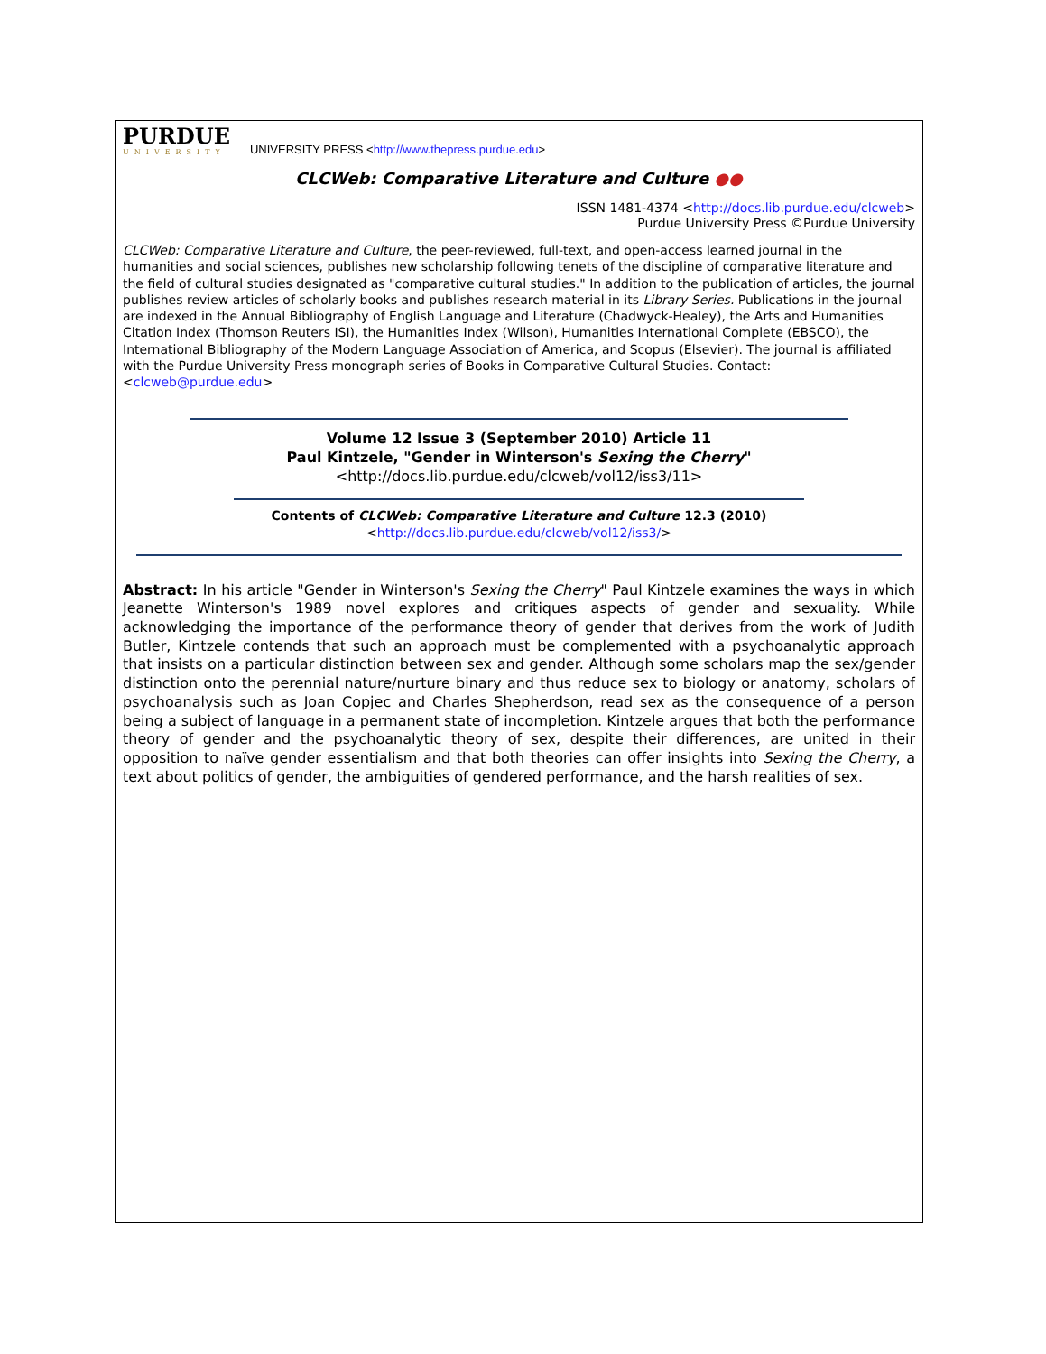PURDUE
UNIVERSITY
UNIVERSITY PRESS <http://www.thepress.purdue.edu>
CLCWeb: Comparative Literature and Culture ●●
ISSN 1481-4374 <http://docs.lib.purdue.edu/clcweb>
Purdue University Press ©Purdue University
CLCWeb: Comparative Literature and Culture, the peer-reviewed, full-text, and open-access learned journal in the humanities and social sciences, publishes new scholarship following tenets of the discipline of comparative literature and the field of cultural studies designated as "comparative cultural studies." In addition to the publication of articles, the journal publishes review articles of scholarly books and publishes research material in its Library Series. Publications in the journal are indexed in the Annual Bibliography of English Language and Literature (Chadwyck-Healey), the Arts and Humanities Citation Index (Thomson Reuters ISI), the Humanities Index (Wilson), Humanities International Complete (EBSCO), the International Bibliography of the Modern Language Association of America, and Scopus (Elsevier). The journal is affiliated with the Purdue University Press monograph series of Books in Comparative Cultural Studies. Contact: <clcweb@purdue.edu>
Volume 12 Issue 3 (September 2010) Article 11
Paul Kintzele, "Gender in Winterson's Sexing the Cherry"
<http://docs.lib.purdue.edu/clcweb/vol12/iss3/11>
Contents of CLCWeb: Comparative Literature and Culture 12.3 (2010)
<http://docs.lib.purdue.edu/clcweb/vol12/iss3/>
Abstract: In his article "Gender in Winterson's Sexing the Cherry" Paul Kintzele examines the ways in which Jeanette Winterson's 1989 novel explores and critiques aspects of gender and sexuality. While acknowledging the importance of the performance theory of gender that derives from the work of Judith Butler, Kintzele contends that such an approach must be complemented with a psychoanalytic approach that insists on a particular distinction between sex and gender. Although some scholars map the sex/gender distinction onto the perennial nature/nurture binary and thus reduce sex to biology or anatomy, scholars of psychoanalysis such as Joan Copjec and Charles Shepherdson, read sex as the consequence of a person being a subject of language in a permanent state of incompletion. Kintzele argues that both the performance theory of gender and the psychoanalytic theory of sex, despite their differences, are united in their opposition to naïve gender essentialism and that both theories can offer insights into Sexing the Cherry, a text about politics of gender, the ambiguities of gendered performance, and the harsh realities of sex.